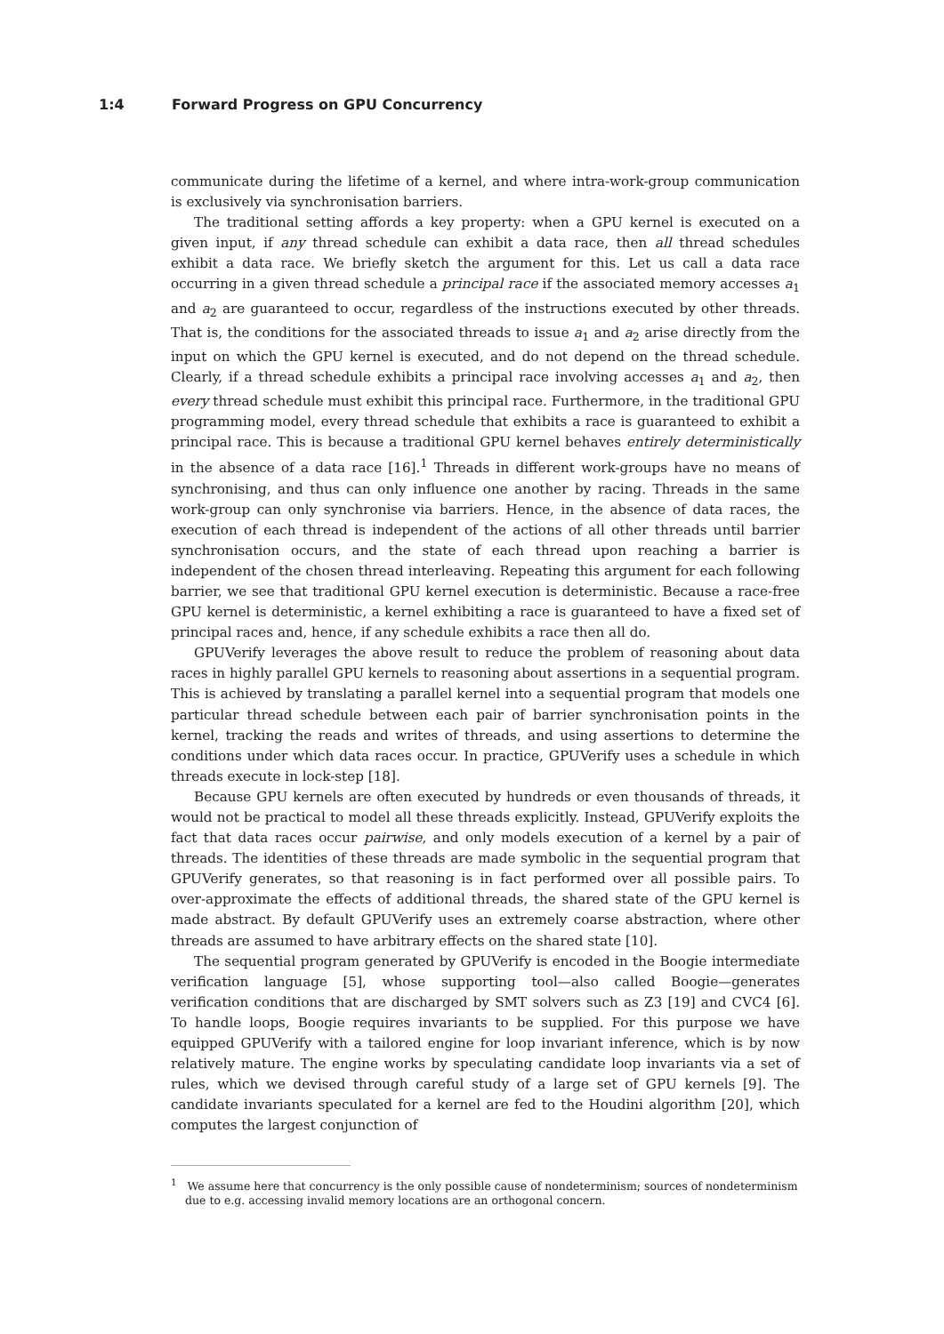1:4 Forward Progress on GPU Concurrency
communicate during the lifetime of a kernel, and where intra-work-group communication is exclusively via synchronisation barriers.
The traditional setting affords a key property: when a GPU kernel is executed on a given input, if any thread schedule can exhibit a data race, then all thread schedules exhibit a data race. We briefly sketch the argument for this. Let us call a data race occurring in a given thread schedule a principal race if the associated memory accesses a<sub>1</sub> and a<sub>2</sub> are guaranteed to occur, regardless of the instructions executed by other threads. That is, the conditions for the associated threads to issue a<sub>1</sub> and a<sub>2</sub> arise directly from the input on which the GPU kernel is executed, and do not depend on the thread schedule. Clearly, if a thread schedule exhibits a principal race involving accesses a<sub>1</sub> and a<sub>2</sub>, then every thread schedule must exhibit this principal race. Furthermore, in the traditional GPU programming model, every thread schedule that exhibits a race is guaranteed to exhibit a principal race. This is because a traditional GPU kernel behaves entirely deterministically in the absence of a data race [16].<sup>1</sup> Threads in different work-groups have no means of synchronising, and thus can only influence one another by racing. Threads in the same work-group can only synchronise via barriers. Hence, in the absence of data races, the execution of each thread is independent of the actions of all other threads until barrier synchronisation occurs, and the state of each thread upon reaching a barrier is independent of the chosen thread interleaving. Repeating this argument for each following barrier, we see that traditional GPU kernel execution is deterministic. Because a race-free GPU kernel is deterministic, a kernel exhibiting a race is guaranteed to have a fixed set of principal races and, hence, if any schedule exhibits a race then all do.
GPUVerify leverages the above result to reduce the problem of reasoning about data races in highly parallel GPU kernels to reasoning about assertions in a sequential program. This is achieved by translating a parallel kernel into a sequential program that models one particular thread schedule between each pair of barrier synchronisation points in the kernel, tracking the reads and writes of threads, and using assertions to determine the conditions under which data races occur. In practice, GPUVerify uses a schedule in which threads execute in lock-step [18].
Because GPU kernels are often executed by hundreds or even thousands of threads, it would not be practical to model all these threads explicitly. Instead, GPUVerify exploits the fact that data races occur pairwise, and only models execution of a kernel by a pair of threads. The identities of these threads are made symbolic in the sequential program that GPUVerify generates, so that reasoning is in fact performed over all possible pairs. To over-approximate the effects of additional threads, the shared state of the GPU kernel is made abstract. By default GPUVerify uses an extremely coarse abstraction, where other threads are assumed to have arbitrary effects on the shared state [10].
The sequential program generated by GPUVerify is encoded in the Boogie intermediate verification language [5], whose supporting tool—also called Boogie—generates verification conditions that are discharged by SMT solvers such as Z3 [19] and CVC4 [6]. To handle loops, Boogie requires invariants to be supplied. For this purpose we have equipped GPUVerify with a tailored engine for loop invariant inference, which is by now relatively mature. The engine works by speculating candidate loop invariants via a set of rules, which we devised through careful study of a large set of GPU kernels [9]. The candidate invariants speculated for a kernel are fed to the Houdini algorithm [20], which computes the largest conjunction of
<sup>1</sup> We assume here that concurrency is the only possible cause of nondeterminism; sources of nondeterminism due to e.g. accessing invalid memory locations are an orthogonal concern.